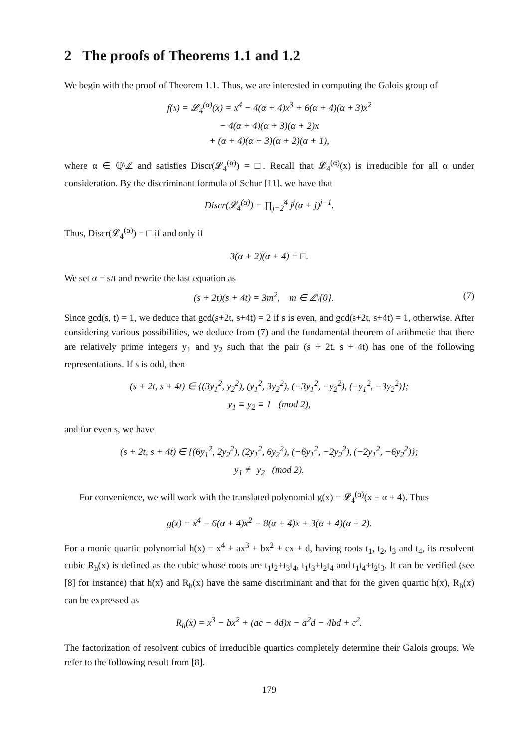2 The proofs of Theorems 1.1 and 1.2
We begin with the proof of Theorem 1.1. Thus, we are interested in computing the Galois group of
f(x) = 𝓛<sub>4</sub><sup>(α)</sup>(x) = x<sup>4</sup> − 4(α + 4)x<sup>3</sup> + 6(α + 4)(α + 3)x<sup>2</sup>
− 4(α + 4)(α + 3)(α + 2)x
+ (α + 4)(α + 3)(α + 2)(α + 1),
where α ∈ ℚ\ℤ and satisfies Discr(𝓛<sub>4</sub><sup>(α)</sup>) = □. Recall that 𝓛<sub>4</sub><sup>(α)</sup>(x) is irreducible for all α under consideration. By the discriminant formula of Schur [11], we have that
Discr(𝓛<sub>4</sub><sup>(α)</sup>) = ∏<sub>j=2</sub><sup>4</sup> j<sup>j</sup>(α + j)<sup>j−1</sup>.
Thus, Discr(𝓛<sub>4</sub><sup>(α)</sup>) = □ if and only if
3(α + 2)(α + 4) = □.
We set α = s/t and rewrite the last equation as
(s + 2t)(s + 4t) = 3m<sup>2</sup>, m ∈ ℤ\{0}. (7)
Since gcd(s, t) = 1, we deduce that gcd(s+2t, s+4t) = 2 if s is even, and gcd(s+2t, s+4t) = 1, otherwise. After considering various possibilities, we deduce from (7) and the fundamental theorem of arithmetic that there are relatively prime integers y<sub>1</sub> and y<sub>2</sub> such that the pair (s + 2t, s + 4t) has one of the following representations. If s is odd, then
(s + 2t, s + 4t) ∈ {(3y<sub>1</sub><sup>2</sup>, y<sub>2</sub><sup>2</sup>), (y<sub>1</sub><sup>2</sup>, 3y<sub>2</sub><sup>2</sup>), (−3y<sub>1</sub><sup>2</sup>, −y<sub>2</sub><sup>2</sup>), (−y<sub>1</sub><sup>2</sup>, −3y<sub>2</sub><sup>2</sup>)};
y<sub>1</sub> ≡ y<sub>2</sub> ≡ 1 (mod 2),
and for even s, we have
(s + 2t, s + 4t) ∈ {(6y<sub>1</sub><sup>2</sup>, 2y<sub>2</sub><sup>2</sup>), (2y<sub>1</sub><sup>2</sup>, 6y<sub>2</sub><sup>2</sup>), (−6y<sub>1</sub><sup>2</sup>, −2y<sub>2</sub><sup>2</sup>), (−2y<sub>1</sub><sup>2</sup>, −6y<sub>2</sub><sup>2</sup>)};
y<sub>1</sub> ≢ y<sub>2</sub> (mod 2).
For convenience, we will work with the translated polynomial g(x) = 𝓛<sub>4</sub><sup>(α)</sup>(x + α + 4). Thus
g(x) = x<sup>4</sup> − 6(α + 4)x<sup>2</sup> − 8(α + 4)x + 3(α + 4)(α + 2).
For a monic quartic polynomial h(x) = x<sup>4</sup> + ax<sup>3</sup> + bx<sup>2</sup> + cx + d, having roots t<sub>1</sub>, t<sub>2</sub>, t<sub>3</sub> and t<sub>4</sub>, its resolvent cubic R<sub>h</sub>(x) is defined as the cubic whose roots are t<sub>1</sub>t<sub>2</sub>+t<sub>3</sub>t<sub>4</sub>, t<sub>1</sub>t<sub>3</sub>+t<sub>2</sub>t<sub>4</sub> and t<sub>1</sub>t<sub>4</sub>+t<sub>2</sub>t<sub>3</sub>. It can be verified (see [8] for instance) that h(x) and R<sub>h</sub>(x) have the same discriminant and that for the given quartic h(x), R<sub>h</sub>(x) can be expressed as
R<sub>h</sub>(x) = x<sup>3</sup> − bx<sup>2</sup> + (ac − 4d)x − a<sup>2</sup>d − 4bd + c<sup>2</sup>.
The factorization of resolvent cubics of irreducible quartics completely determine their Galois groups. We refer to the following result from [8].
179